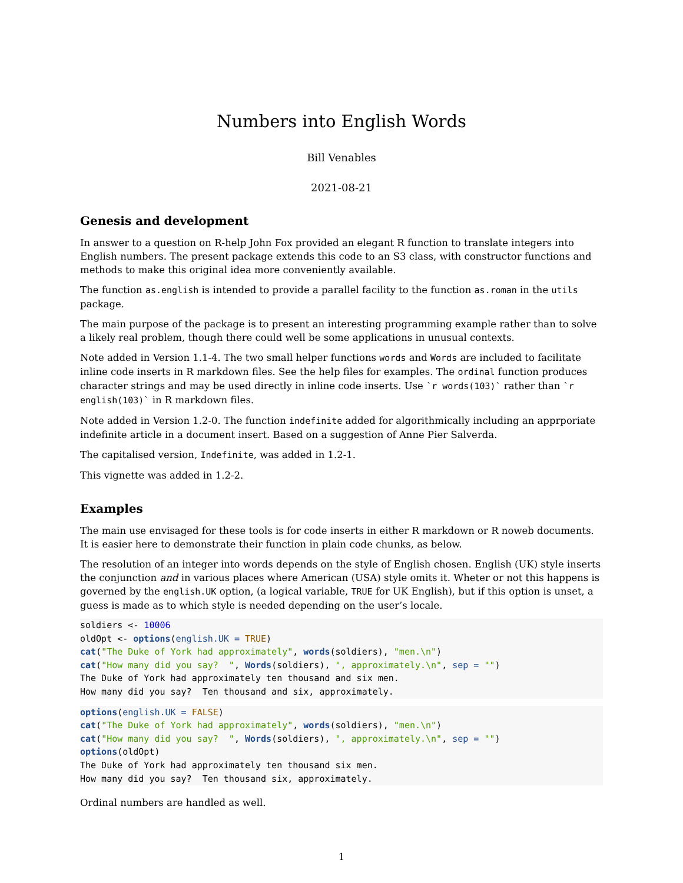Numbers into English Words
Bill Venables
2021-08-21
Genesis and development
In answer to a question on R-help John Fox provided an elegant R function to translate integers into English numbers. The present package extends this code to an S3 class, with constructor functions and methods to make this original idea more conveniently available.
The function as.english is intended to provide a parallel facility to the function as.roman in the utils package.
The main purpose of the package is to present an interesting programming example rather than to solve a likely real problem, though there could well be some applications in unusual contexts.
Note added in Version 1.1-4. The two small helper functions words and Words are included to facilitate inline code inserts in R markdown files. See the help files for examples. The ordinal function produces character strings and may be used directly in inline code inserts. Use `r words(103)` rather than `r english(103)` in R markdown files.
Note added in Version 1.2-0. The function indefinite added for algorithmically including an apprporiate indefinite article in a document insert. Based on a suggestion of Anne Pier Salverda.
The capitalised version, Indefinite, was added in 1.2-1.
This vignette was added in 1.2-2.
Examples
The main use envisaged for these tools is for code inserts in either R markdown or R noweb documents. It is easier here to demonstrate their function in plain code chunks, as below.
The resolution of an integer into words depends on the style of English chosen. English (UK) style inserts the conjunction and in various places where American (USA) style omits it. Wheter or not this happens is governed by the english.UK option, (a logical variable, TRUE for UK English), but if this option is unset, a guess is made as to which style is needed depending on the user’s locale.
soldiers <- 10006
oldOpt <- options(english.UK = TRUE)
cat("The Duke of York had approximately", words(soldiers), "men.\n")
cat("How many did you say?  ", Words(soldiers), ", approximately.\n", sep = "")
The Duke of York had approximately ten thousand and six men.
How many did you say?  Ten thousand and six, approximately.
options(english.UK = FALSE)
cat("The Duke of York had approximately", words(soldiers), "men.\n")
cat("How many did you say?  ", Words(soldiers), ", approximately.\n", sep = "")
options(oldOpt)
The Duke of York had approximately ten thousand six men.
How many did you say?  Ten thousand six, approximately.
Ordinal numbers are handled as well.
1